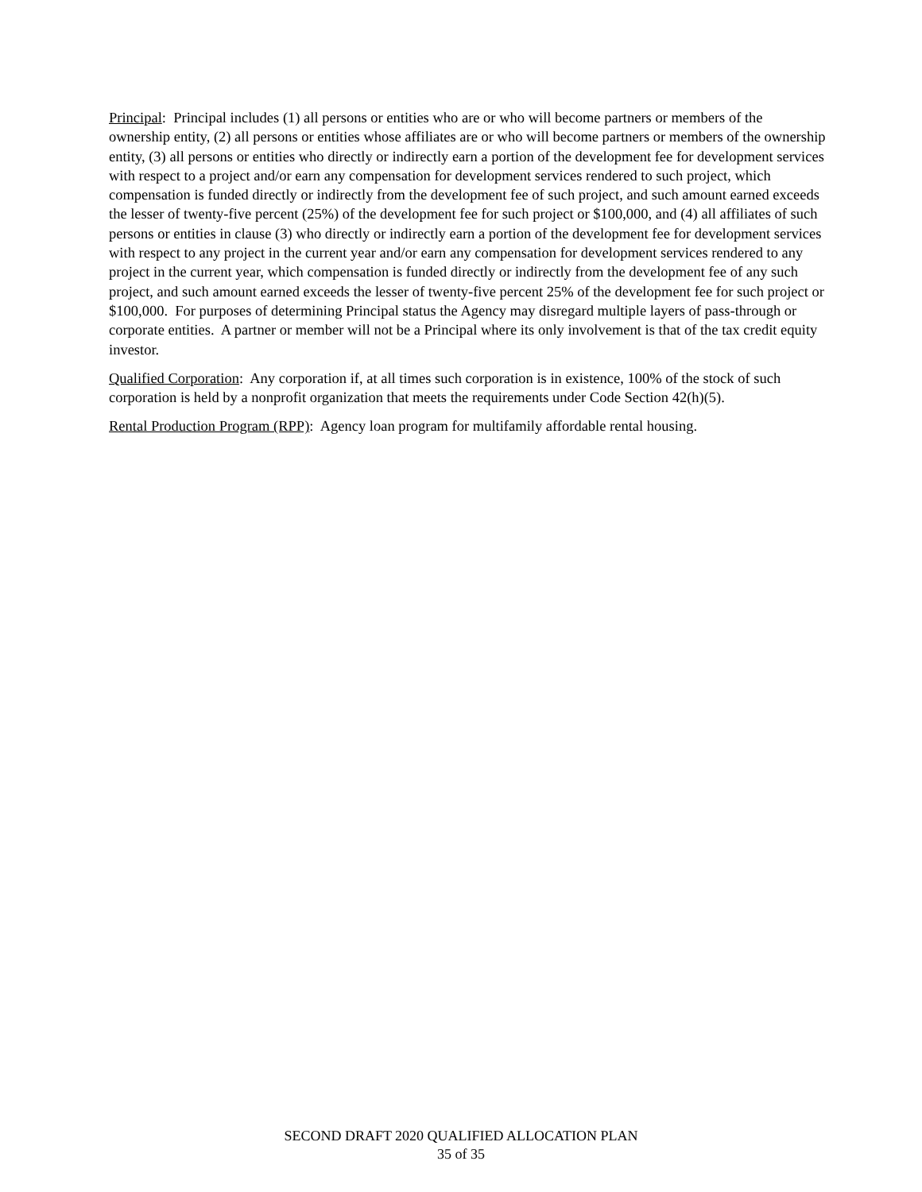Principal: Principal includes (1) all persons or entities who are or who will become partners or members of the ownership entity, (2) all persons or entities whose affiliates are or who will become partners or members of the ownership entity, (3) all persons or entities who directly or indirectly earn a portion of the development fee for development services with respect to a project and/or earn any compensation for development services rendered to such project, which compensation is funded directly or indirectly from the development fee of such project, and such amount earned exceeds the lesser of twenty-five percent (25%) of the development fee for such project or $100,000, and (4) all affiliates of such persons or entities in clause (3) who directly or indirectly earn a portion of the development fee for development services with respect to any project in the current year and/or earn any compensation for development services rendered to any project in the current year, which compensation is funded directly or indirectly from the development fee of any such project, and such amount earned exceeds the lesser of twenty-five percent 25% of the development fee for such project or $100,000. For purposes of determining Principal status the Agency may disregard multiple layers of pass-through or corporate entities. A partner or member will not be a Principal where its only involvement is that of the tax credit equity investor.
Qualified Corporation: Any corporation if, at all times such corporation is in existence, 100% of the stock of such corporation is held by a nonprofit organization that meets the requirements under Code Section 42(h)(5).
Rental Production Program (RPP): Agency loan program for multifamily affordable rental housing.
SECOND DRAFT 2020 QUALIFIED ALLOCATION PLAN
35 of 35